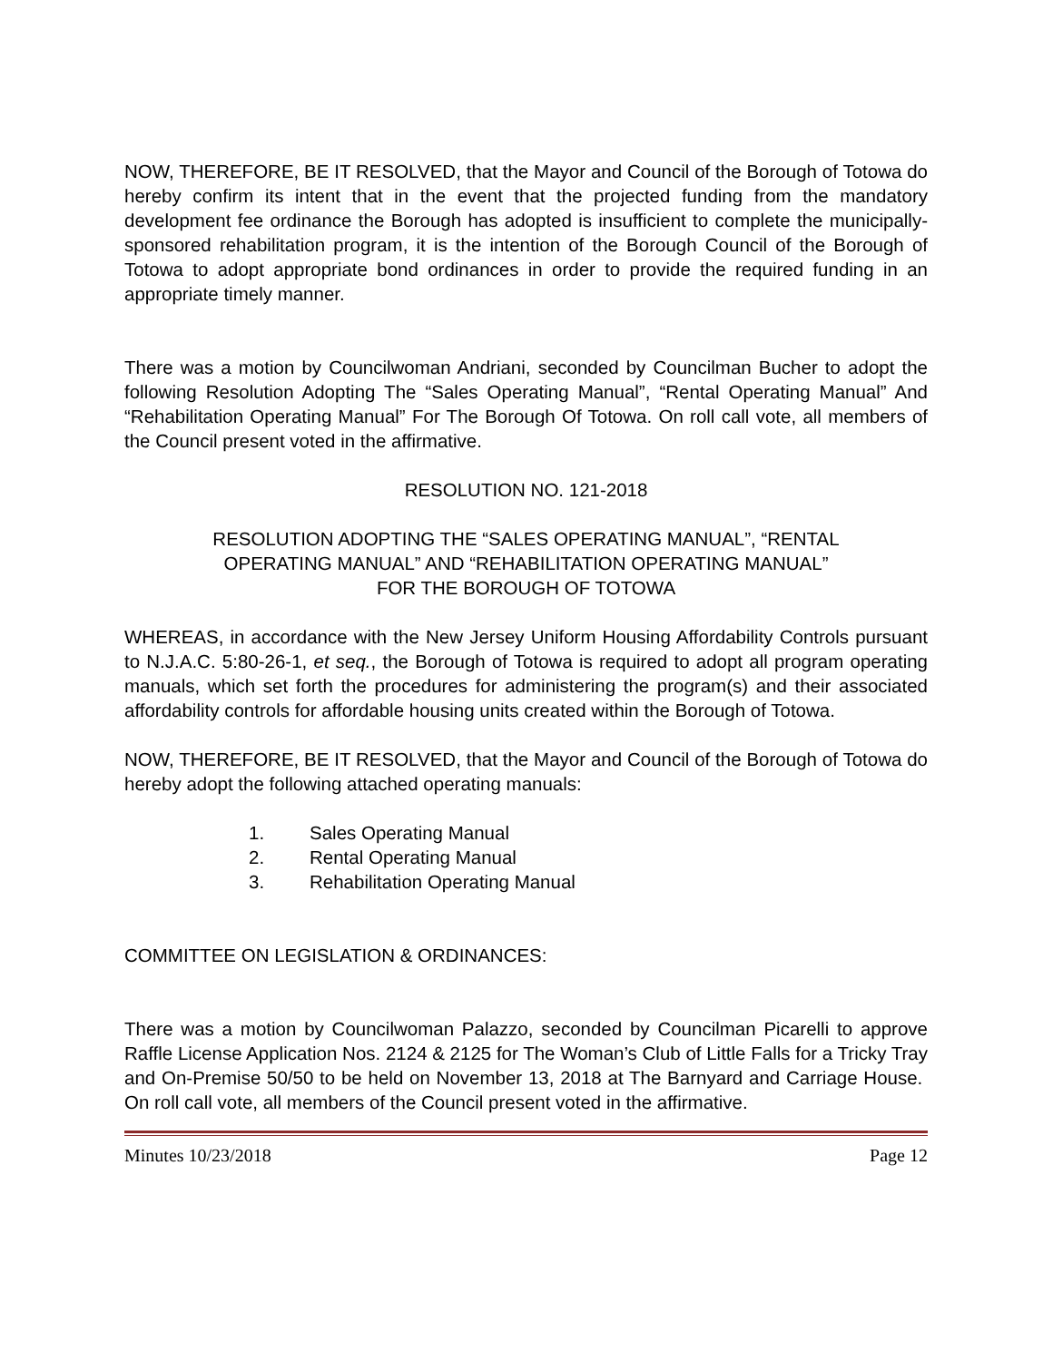NOW, THEREFORE, BE IT RESOLVED, that the Mayor and Council of the Borough of Totowa do hereby confirm its intent that in the event that the projected funding from the mandatory development fee ordinance the Borough has adopted is insufficient to complete the municipally-sponsored rehabilitation program, it is the intention of the Borough Council of the Borough of Totowa to adopt appropriate bond ordinances in order to provide the required funding in an appropriate timely manner.
There was a motion by Councilwoman Andriani, seconded by Councilman Bucher to adopt the following Resolution Adopting The “Sales Operating Manual”, “Rental Operating Manual” And “Rehabilitation Operating Manual” For The Borough Of Totowa. On roll call vote, all members of the Council present voted in the affirmative.
RESOLUTION NO. 121-2018
RESOLUTION ADOPTING THE “SALES OPERATING MANUAL”, “RENTAL
OPERATING MANUAL” AND “REHABILITATION OPERATING MANUAL”
FOR THE BOROUGH OF TOTOWA
WHEREAS, in accordance with the New Jersey Uniform Housing Affordability Controls pursuant to N.J.A.C. 5:80-26-1, et seq., the Borough of Totowa is required to adopt all program operating manuals, which set forth the procedures for administering the program(s) and their associated affordability controls for affordable housing units created within the Borough of Totowa.
NOW, THEREFORE, BE IT RESOLVED, that the Mayor and Council of the Borough of Totowa do hereby adopt the following attached operating manuals:
1. Sales Operating Manual
2. Rental Operating Manual
3. Rehabilitation Operating Manual
COMMITTEE ON LEGISLATION & ORDINANCES:
There was a motion by Councilwoman Palazzo, seconded by Councilman Picarelli to approve Raffle License Application Nos. 2124 & 2125 for The Woman’s Club of Little Falls for a Tricky Tray and On-Premise 50/50 to be held on November 13, 2018 at The Barnyard and Carriage House. On roll call vote, all members of the Council present voted in the affirmative.
Minutes 10/23/2018 Page 12